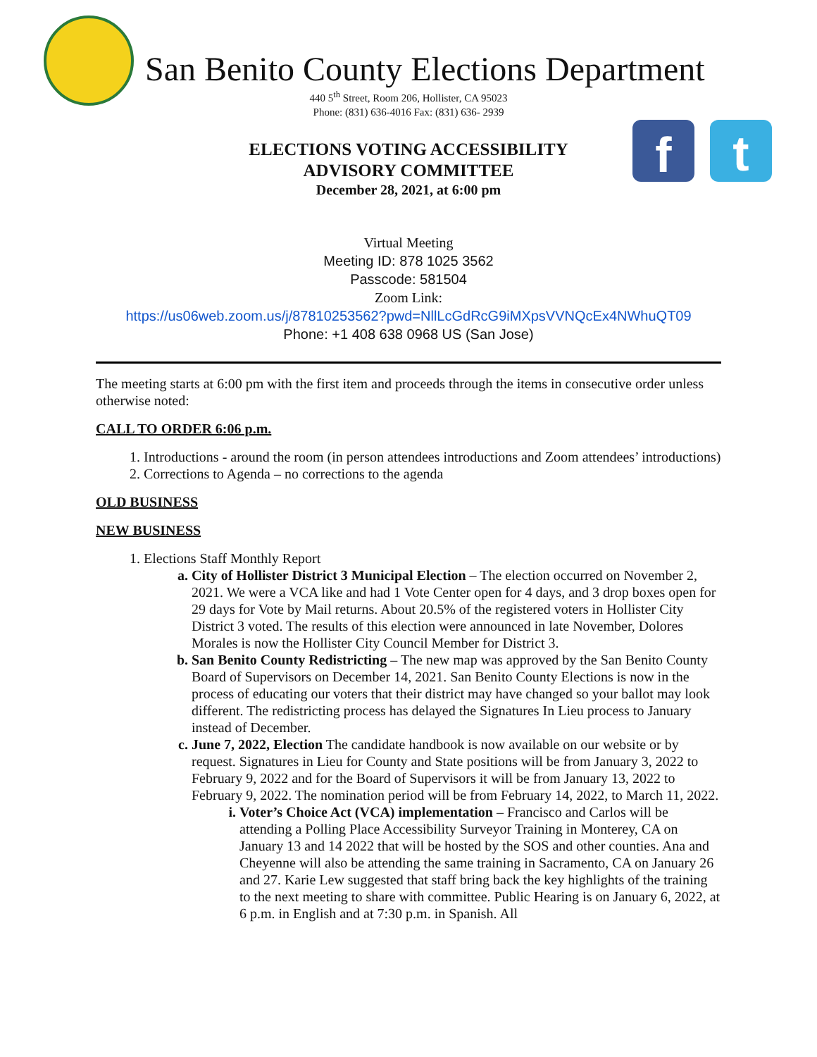f t
San Benito County Elections Department
440 5<sup>th</sup> Street, Room 206, Hollister, CA 95023
Phone: (831) 636-4016 Fax: (831) 636- 2939
ELECTIONS VOTING ACCESSIBILITY
ADVISORY COMMITTEE
December 28, 2021, at 6:00 pm
Virtual Meeting
Meeting ID: 878 1025 3562
Passcode: 581504
Zoom Link:
https://us06web.zoom.us/j/87810253562?pwd=NllLcGdRcG9iMXpsVVNQcEx4NWhuQT09
Phone: +1 408 638 0968 US (San Jose)
The meeting starts at 6:00 pm with the first item and proceeds through the items in consecutive order unless otherwise noted:
CALL TO ORDER 6:06 p.m.
1. Introductions - around the room (in person attendees introductions and Zoom attendees’ introductions)
2. Corrections to Agenda – no corrections to the agenda
OLD BUSINESS
NEW BUSINESS
1. Elections Staff Monthly Report
a. City of Hollister District 3 Municipal Election – The election occurred on November 2, 2021. We were a VCA like and had 1 Vote Center open for 4 days, and 3 drop boxes open for 29 days for Vote by Mail returns. About 20.5% of the registered voters in Hollister City District 3 voted. The results of this election were announced in late November, Dolores Morales is now the Hollister City Council Member for District 3.
b. San Benito County Redistricting – The new map was approved by the San Benito County Board of Supervisors on December 14, 2021. San Benito County Elections is now in the process of educating our voters that their district may have changed so your ballot may look different. The redistricting process has delayed the Signatures In Lieu process to January instead of December.
c. June 7, 2022, Election The candidate handbook is now available on our website or by request. Signatures in Lieu for County and State positions will be from January 3, 2022 to February 9, 2022 and for the Board of Supervisors it will be from January 13, 2022 to February 9, 2022. The nomination period will be from February 14, 2022, to March 11, 2022.
i. Voter’s Choice Act (VCA) implementation – Francisco and Carlos will be attending a Polling Place Accessibility Surveyor Training in Monterey, CA on January 13 and 14 2022 that will be hosted by the SOS and other counties. Ana and Cheyenne will also be attending the same training in Sacramento, CA on January 26 and 27. Karie Lew suggested that staff bring back the key highlights of the training to the next meeting to share with committee. Public Hearing is on January 6, 2022, at 6 p.m. in English and at 7:30 p.m. in Spanish. All